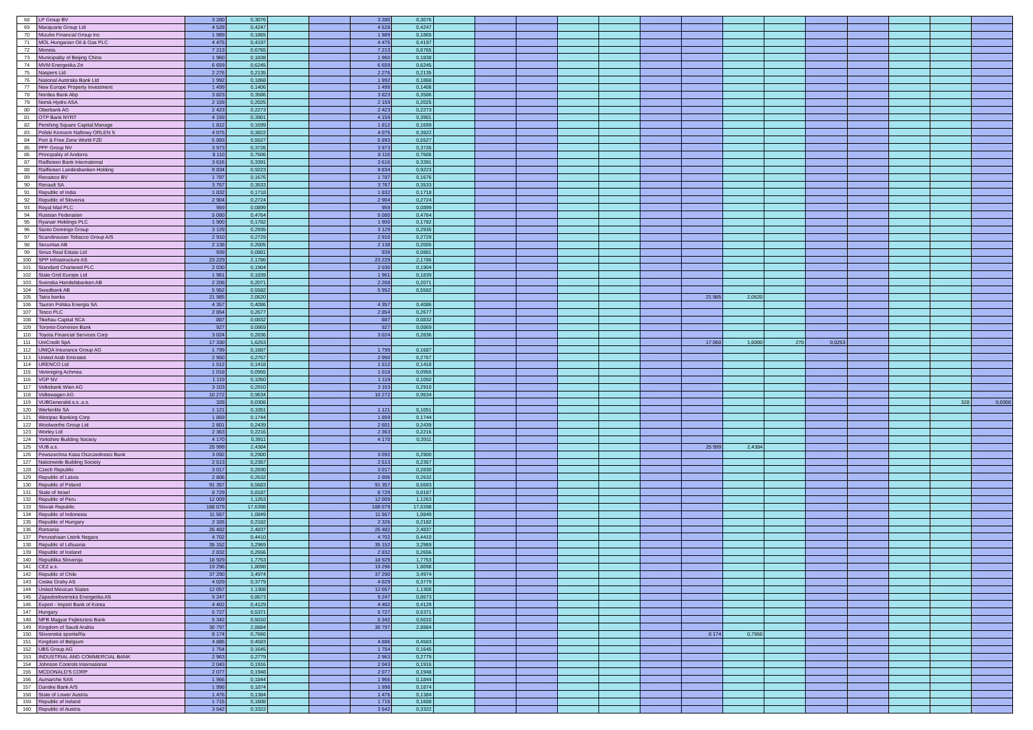| 68 | LP Group BV | 3 280 | 0,3076 | | | 3 280 | 0,3076 | | | | | | | | | | | | | | |
| 69 | Macquarie Group Ltd | 4 528 | 0,4247 | | | 4 528 | 0,4247 | | | | | | | | | | | | | | |
| 70 | Mizuho Financial Group Inc | 1 989 | 0,1865 | | | 1 989 | 0,1865 | | | | | | | | | | | | | | |
| 71 | MOL Hungarian Oil & Gas PLC | 4 475 | 0,4197 | | | 4 475 | 0,4197 | | | | | | | | | | | | | | |
| 72 | Moneta | 7 213 | 0,6765 | | | 7 213 | 0,6765 | | | | | | | | | | | | | | |
| 73 | Municipality of Beijing China | 1 960 | 0,1838 | | | 1 960 | 0,1838 | | | | | | | | | | | | | | |
| 74 | MVM Energetika Zrt | 6 659 | 0,6245 | | | 6 659 | 0,6245 | | | | | | | | | | | | | | |
| 75 | Naspers Ltd | 2 276 | 0,2135 | | | 2 276 | 0,2135 | | | | | | | | | | | | | | |
| 76 | National Australia Bank Ltd | 1 992 | 0,1868 | | | 1 992 | 0,1868 | | | | | | | | | | | | | | |
| 77 | New Europe Property Investment | 1 499 | 0,1406 | | | 1 499 | 0,1406 | | | | | | | | | | | | | | |
| 78 | Nordea Bank Abp | 3 823 | 0,3586 | | | 3 823 | 0,3586 | | | | | | | | | | | | | | |
| 79 | Norsk Hydro ASA | 2 159 | 0,2025 | | | 2 159 | 0,2025 | | | | | | | | | | | | | | |
| 80 | Oberbank AG | 2 423 | 0,2273 | | | 2 423 | 0,2273 | | | | | | | | | | | | | | |
| 81 | OTP Bank NYRT | 4 159 | 0,3901 | | | 4 159 | 0,3901 | | | | | | | | | | | | | | |
| 82 | Pershing Square Capital Manage | 1 812 | 0,1699 | | | 1 812 | 0,1699 | | | | | | | | | | | | | | |
| 83 | Polski Koncern Naftowy ORLEN S | 4 075 | 0,3822 | | | 4 075 | 0,3822 | | | | | | | | | | | | | | |
| 84 | Port & Free Zone World FZE | 5 893 | 0,5527 | | | 5 893 | 0,5527 | | | | | | | | | | | | | | |
| 85 | PPF Group NV | 3 973 | 0,3726 | | | 3 973 | 0,3726 | | | | | | | | | | | | | | |
| 86 | Principality of Andorra | 8 110 | 0,7606 | | | 8 110 | 0,7606 | | | | | | | | | | | | | | |
| 87 | Raiffeisen Bank International | 3 616 | 0,3391 | | | 3 616 | 0,3391 | | | | | | | | | | | | | | |
| 88 | Raiffeisen Landesbanken Holding | 9 834 | 0,9223 | | | 9 834 | 0,9223 | | | | | | | | | | | | | | |
| 89 | Renaisco BV | 1 787 | 0,1676 | | | 1 787 | 0,1676 | | | | | | | | | | | | | | |
| 90 | Renault SA | 3 767 | 0,3533 | | | 3 767 | 0,3533 | | | | | | | | | | | | | | |
| 91 | Republic of India | 1 832 | 0,1718 | | | 1 832 | 0,1718 | | | | | | | | | | | | | | |
| 92 | Republic of Slovenia | 2 904 | 0,2724 | | | 2 904 | 0,2724 | | | | | | | | | | | | | | |
| 93 | Royal Mail PLC | 959 | 0,0899 | | | 959 | 0,0899 | | | | | | | | | | | | | | |
| 94 | Russian Federation | 5 080 | 0,4764 | | | 5 080 | 0,4764 | | | | | | | | | | | | | | |
| 95 | Ryanair Holdings PLC | 1 900 | 0,1782 | | | 1 900 | 0,1782 | | | | | | | | | | | | | | |
| 96 | Santo Domingo Group | 3 129 | 0,2935 | | | 3 129 | 0,2935 | | | | | | | | | | | | | | |
| 97 | Scandinavian Tobacco Group A/S | 2 910 | 0,2729 | | | 2 910 | 0,2729 | | | | | | | | | | | | | | |
| 98 | Securitas AB | 2 138 | 0,2005 | | | 2 138 | 0,2005 | | | | | | | | | | | | | | |
| 99 | Sirius Real Estate Ltd | 939 | 0,0881 | | | 939 | 0,0881 | | | | | | | | | | | | | | |
| 100 | SPP Infrastructure AS | 23 229 | 2,1786 | | | 23 229 | 2,1786 | | | | | | | | | | | | | | |
| 101 | Standard Chartered PLC | 2 030 | 0,1904 | | | 2 030 | 0,1904 | | | | | | | | | | | | | | |
| 102 | State Grid Europe Ltd | 1 961 | 0,1839 | | | 1 961 | 0,1839 | | | | | | | | | | | | | | |
| 103 | Svenska Handelsbanken AB | 2 208 | 0,2071 | | | 2 208 | 0,2071 | | | | | | | | | | | | | | |
| 104 | Swedbank AB | 5 952 | 0,5582 | | | 5 952 | 0,5582 | | | | | | | | | | | | | | |
| 105 | Tatra banka | 21 985 | 2,0620 | | | | | | | | | | | 21 985 | 2,0620 | | | | | | |
| 106 | Tauron Polska Energia SA | 4 357 | 0,4086 | | | 4 357 | 0,4086 | | | | | | | | | | | | | | |
| 107 | Tesco PLC | 2 854 | 0,2677 | | | 2 854 | 0,2677 | | | | | | | | | | | | | | |
| 108 | Tikehau Capital SCA | 887 | 0,0832 | | | 887 | 0,0832 | | | | | | | | | | | | | | |
| 109 | Toronto-Dominion Bank | 927 | 0,0869 | | | 927 | 0,0869 | | | | | | | | | | | | | | |
| 110 | Toyota Financial Services Corp | 3 024 | 0,2836 | | | 3 024 | 0,2836 | | | | | | | | | | | | | | |
| 111 | UniCredit SpA | 17 330 | 1,6253 | | | | | | | | | | | 17 060 | 1,6000 | 270 | 0,0253 | | | | |
| 112 | UNIQA Insurance Group AG | 1 799 | 0,1687 | | | 1 799 | 0,1687 | | | | | | | | | | | | | | |
| 113 | United Arab Emirates | 2 950 | 0,2767 | | | 2 950 | 0,2767 | | | | | | | | | | | | | | |
| 114 | URENCO Ltd | 1 512 | 0,1418 | | | 1 512 | 0,1418 | | | | | | | | | | | | | | |
| 115 | Vereniging Achmea | 1 018 | 0,0955 | | | 1 018 | 0,0955 | | | | | | | | | | | | | | |
| 116 | VGP NV | 1 119 | 0,1050 | | | 1 119 | 0,1050 | | | | | | | | | | | | | | |
| 117 | Volksbank Wien AG | 3 103 | 0,2910 | | | 3 103 | 0,2910 | | | | | | | | | | | | | | |
| 118 | Volkswagen AG | 10 272 | 0,9634 | | | 10 272 | 0,9634 | | | | | | | | | | | | | | |
| 119 | VUBGeneralid.s.s..a.s. | 328 | 0,0308 | | | | | | | | | | | | | | | | | 328 | 0,0308 |
| 120 | Werfenlife SA | 1 121 | 0,1051 | | | 1 121 | 0,1051 | | | | | | | | | | | | | | |
| 121 | Westpac Banking Corp | 1 859 | 0,1744 | | | 1 859 | 0,1744 | | | | | | | | | | | | | | |
| 122 | Woolworths Group Ltd | 2 601 | 0,2439 | | | 2 601 | 0,2439 | | | | | | | | | | | | | | |
| 123 | Worley Ltd | 2 363 | 0,2216 | | | 2 363 | 0,2216 | | | | | | | | | | | | | | |
| 124 | Yorkshire Building Society | 4 170 | 0,3911 | | | 4 170 | 0,3911 | | | | | | | | | | | | | | |
| 125 | VUB a.s. | 25 999 | 2,4384 | | | | | | | | | | | 25 999 | 2,4384 | | | | | | |
| 126 | Powszechna Kasa Oszczednosci Bank | 3 092 | 0,2900 | | | 3 092 | 0,2900 | | | | | | | | | | | | | | |
| 127 | Nationwide Building Society | 2 513 | 0,2357 | | | 2 513 | 0,2357 | | | | | | | | | | | | | | |
| 128 | Czech Republic | 3 017 | 0,2830 | | | 3 017 | 0,2830 | | | | | | | | | | | | | | |
| 129 | Republic of Latvia | 2 806 | 0,2632 | | | 2 806 | 0,2632 | | | | | | | | | | | | | | |
| 130 | Republic of Poland | 91 357 | 8,5683 | | | 91 357 | 8,5683 | | | | | | | | | | | | | | |
| 131 | State of Israel | 8 729 | 0,8187 | | | 8 729 | 0,8187 | | | | | | | | | | | | | | |
| 132 | Republic of Peru | 12 009 | 1,1263 | | | 12 009 | 1,1263 | | | | | | | | | | | | | | |
| 133 | Slovak Republic | 188 079 | 17,6398 | | | 188 079 | 17,6398 | | | | | | | | | | | | | | |
| 134 | Republic of Indonesia | 11 567 | 1,0849 | | | 11 567 | 1,0849 | | | | | | | | | | | | | | |
| 135 | Republic of Hungary | 2 326 | 0,2182 | | | 2 326 | 0,2182 | | | | | | | | | | | | | | |
| 136 | Romania | 26 482 | 2,4837 | | | 26 482 | 2,4837 | | | | | | | | | | | | | | |
| 137 | Perusahaan Listrik Negara | 4 702 | 0,4410 | | | 4 702 | 0,4410 | | | | | | | | | | | | | | |
| 138 | Republic of Lithuania | 35 152 | 3,2969 | | | 35 152 | 3,2969 | | | | | | | | | | | | | | |
| 139 | Republic of Iceland | 2 832 | 0,2656 | | | 2 832 | 0,2656 | | | | | | | | | | | | | | |
| 140 | Republika Slovenija | 18 929 | 1,7753 | | | 18 929 | 1,7753 | | | | | | | | | | | | | | |
| 141 | CEZ a.s. | 19 296 | 1,8098 | | | 19 296 | 1,8098 | | | | | | | | | | | | | | |
| 142 | Republic of Chile | 37 290 | 3,4974 | | | 37 290 | 3,4974 | | | | | | | | | | | | | | |
| 143 | Ceske Drahy AS | 4 029 | 0,3779 | | | 4 029 | 0,3779 | | | | | | | | | | | | | | |
| 144 | United Mexican States | 12 057 | 1,1308 | | | 12 057 | 1,1308 | | | | | | | | | | | | | | |
| 145 | Západoslovenská Energetika AS | 9 247 | 0,8673 | | | 9 247 | 0,8673 | | | | | | | | | | | | | | |
| 146 | Export - Import Bank of Korea | 4 402 | 0,4129 | | | 4 402 | 0,4129 | | | | | | | | | | | | | | |
| 147 | Hungary | 5 727 | 0,5371 | | | 5 727 | 0,5371 | | | | | | | | | | | | | | |
| 148 | MFB Magyar Fejlesztesi Bank | 5 342 | 0,5010 | | | 5 342 | 0,5010 | | | | | | | | | | | | | | |
| 149 | Kingdom of Saudi Arabia | 30 797 | 2,8884 | | | 30 797 | 2,8884 | | | | | | | | | | | | | | |
| 150 | Slovenská sporiteľňa | 8 174 | 0,7666 | | | | | | | | | | | 8 174 | 0,7666 | | | | | | |
| 151 | Kingdom of Belgium | 4 886 | 0,4583 | | | 4 886 | 0,4583 | | | | | | | | | | | | | | |
| 152 | UBS Group AG | 1 754 | 0,1645 | | | 1 754 | 0,1645 | | | | | | | | | | | | | | |
| 153 | INDUSTRIAL AND COMMERCIAL BANK | 2 963 | 0,2779 | | | 2 963 | 0,2779 | | | | | | | | | | | | | | |
| 154 | Johnson Controls International | 2 043 | 0,1916 | | | 2 043 | 0,1916 | | | | | | | | | | | | | | |
| 155 | MCDONALD'S CORP | 2 077 | 0,1948 | | | 2 077 | 0,1948 | | | | | | | | | | | | | | |
| 156 | Aumarche SAS | 1 966 | 0,1844 | | | 1 966 | 0,1844 | | | | | | | | | | | | | | |
| 157 | Danske Bank A/S | 1 998 | 0,1874 | | | 1 998 | 0,1874 | | | | | | | | | | | | | | |
| 158 | State of Lower Austria | 1 476 | 0,1384 | | | 1 476 | 0,1384 | | | | | | | | | | | | | | |
| 159 | Republic of Ireland | 1 715 | 0,1608 | | | 1 715 | 0,1608 | | | | | | | | | | | | | | |
| 160 | Republic of Austria | 3 542 | 0,3322 | | | 3 542 | 0,3322 | | | | | | | | | | | | | | |